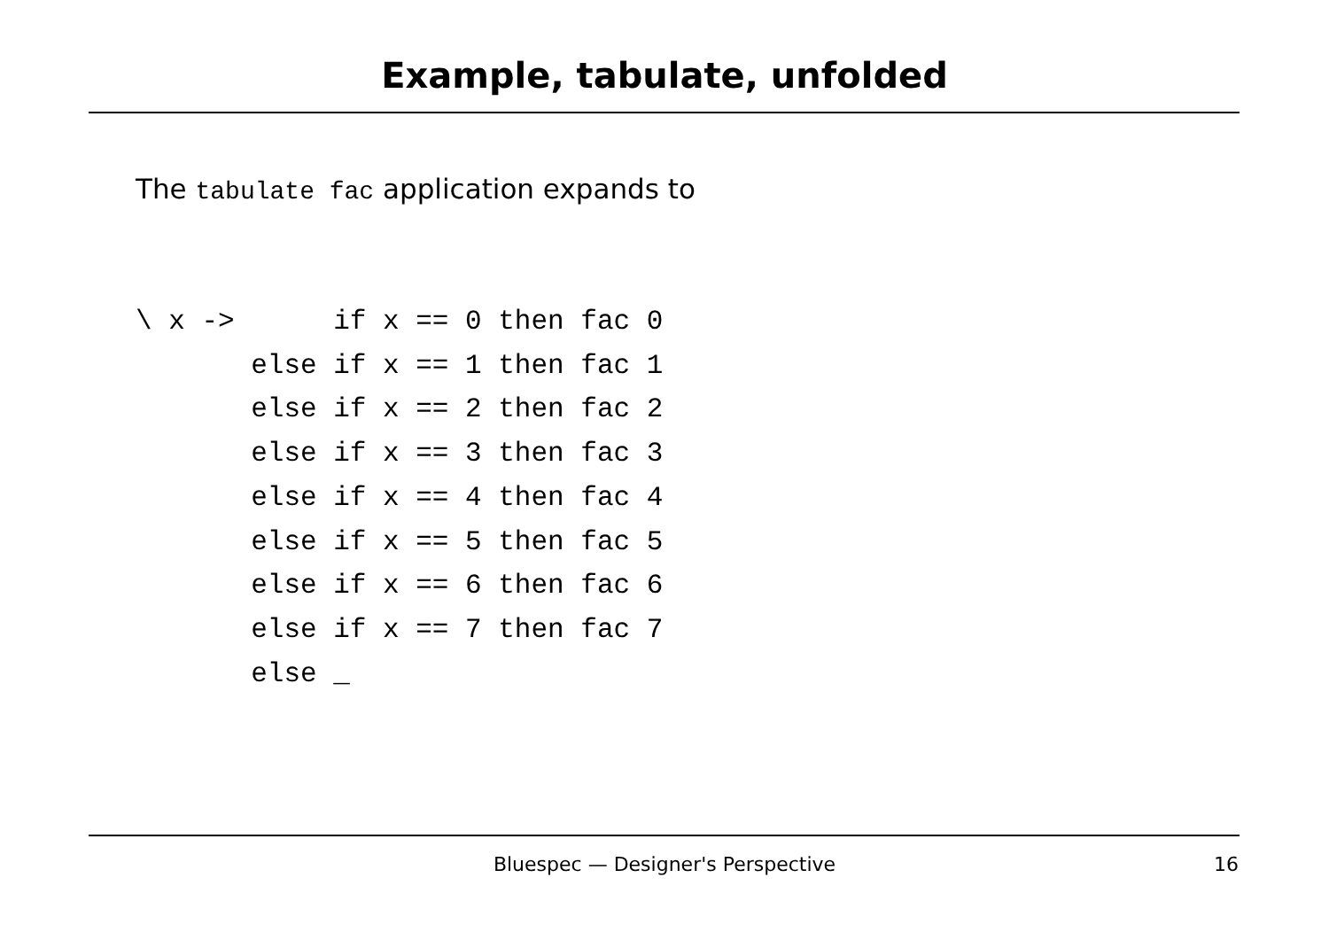Example, tabulate, unfolded
The tabulate fac application expands to
\ x ->      if x == 0 then fac 0
       else if x == 1 then fac 1
       else if x == 2 then fac 2
       else if x == 3 then fac 3
       else if x == 4 then fac 4
       else if x == 5 then fac 5
       else if x == 6 then fac 6
       else if x == 7 then fac 7
       else _
Bluespec — Designer's Perspective 16